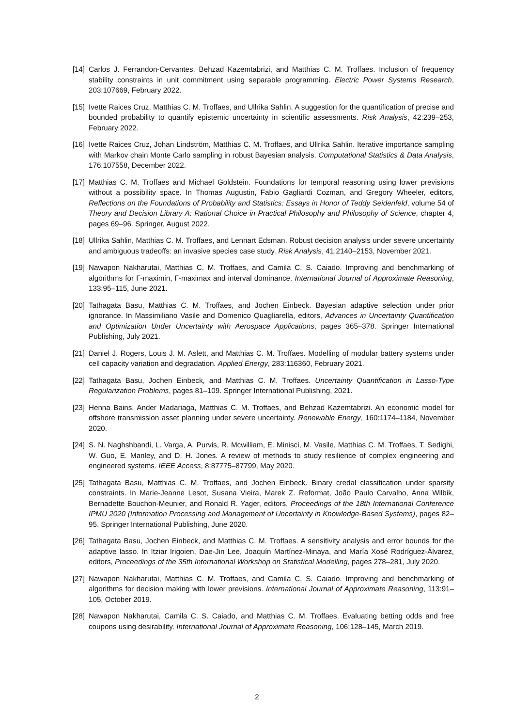[14] Carlos J. Ferrandon-Cervantes, Behzad Kazemtabrizi, and Matthias C. M. Troffaes. Inclusion of frequency stability constraints in unit commitment using separable programming. Electric Power Systems Research, 203:107669, February 2022.
[15] Ivette Raices Cruz, Matthias C. M. Troffaes, and Ullrika Sahlin. A suggestion for the quantification of precise and bounded probability to quantify epistemic uncertainty in scientific assessments. Risk Analysis, 42:239–253, February 2022.
[16] Ivette Raices Cruz, Johan Lindström, Matthias C. M. Troffaes, and Ullrika Sahlin. Iterative importance sampling with Markov chain Monte Carlo sampling in robust Bayesian analysis. Computational Statistics & Data Analysis, 176:107558, December 2022.
[17] Matthias C. M. Troffaes and Michael Goldstein. Foundations for temporal reasoning using lower previsions without a possibility space. In Thomas Augustin, Fabio Gagliardi Cozman, and Gregory Wheeler, editors, Reflections on the Foundations of Probability and Statistics: Essays in Honor of Teddy Seidenfeld, volume 54 of Theory and Decision Library A: Rational Choice in Practical Philosophy and Philosophy of Science, chapter 4, pages 69–96. Springer, August 2022.
[18] Ullrika Sahlin, Matthias C. M. Troffaes, and Lennart Edsman. Robust decision analysis under severe uncertainty and ambiguous tradeoffs: an invasive species case study. Risk Analysis, 41:2140–2153, November 2021.
[19] Nawapon Nakharutai, Matthias C. M. Troffaes, and Camila C. S. Caiado. Improving and benchmarking of algorithms for Γ-maximin, Γ-maximax and interval dominance. International Journal of Approximate Reasoning, 133:95–115, June 2021.
[20] Tathagata Basu, Matthias C. M. Troffaes, and Jochen Einbeck. Bayesian adaptive selection under prior ignorance. In Massimiliano Vasile and Domenico Quagliarella, editors, Advances in Uncertainty Quantification and Optimization Under Uncertainty with Aerospace Applications, pages 365–378. Springer International Publishing, July 2021.
[21] Daniel J. Rogers, Louis J. M. Aslett, and Matthias C. M. Troffaes. Modelling of modular battery systems under cell capacity variation and degradation. Applied Energy, 283:116360, February 2021.
[22] Tathagata Basu, Jochen Einbeck, and Matthias C. M. Troffaes. Uncertainty Quantification in Lasso-Type Regularization Problems, pages 81–109. Springer International Publishing, 2021.
[23] Henna Bains, Ander Madariaga, Matthias C. M. Troffaes, and Behzad Kazemtabrizi. An economic model for offshore transmission asset planning under severe uncertainty. Renewable Energy, 160:1174–1184, November 2020.
[24] S. N. Naghshbandi, L. Varga, A. Purvis, R. Mcwilliam, E. Minisci, M. Vasile, Matthias C. M. Troffaes, T. Sedighi, W. Guo, E. Manley, and D. H. Jones. A review of methods to study resilience of complex engineering and engineered systems. IEEE Access, 8:87775–87799, May 2020.
[25] Tathagata Basu, Matthias C. M. Troffaes, and Jochen Einbeck. Binary credal classification under sparsity constraints. In Marie-Jeanne Lesot, Susana Vieira, Marek Z. Reformat, João Paulo Carvalho, Anna Wilbik, Bernadette Bouchon-Meunier, and Ronald R. Yager, editors, Proceedings of the 18th International Conference IPMU 2020 (Information Processing and Management of Uncertainty in Knowledge-Based Systems), pages 82–95. Springer International Publishing, June 2020.
[26] Tathagata Basu, Jochen Einbeck, and Matthias C. M. Troffaes. A sensitivity analysis and error bounds for the adaptive lasso. In Itziar Irigoien, Dae-Jin Lee, Joaquín Martínez-Minaya, and María Xosé Rodríguez-Álvarez, editors, Proceedings of the 35th International Workshop on Statistical Modelling, pages 278–281, July 2020.
[27] Nawapon Nakharutai, Matthias C. M. Troffaes, and Camila C. S. Caiado. Improving and benchmarking of algorithms for decision making with lower previsions. International Journal of Approximate Reasoning, 113:91–105, October 2019.
[28] Nawapon Nakharutai, Camila C. S. Caiado, and Matthias C. M. Troffaes. Evaluating betting odds and free coupons using desirability. International Journal of Approximate Reasoning, 106:128–145, March 2019.
2